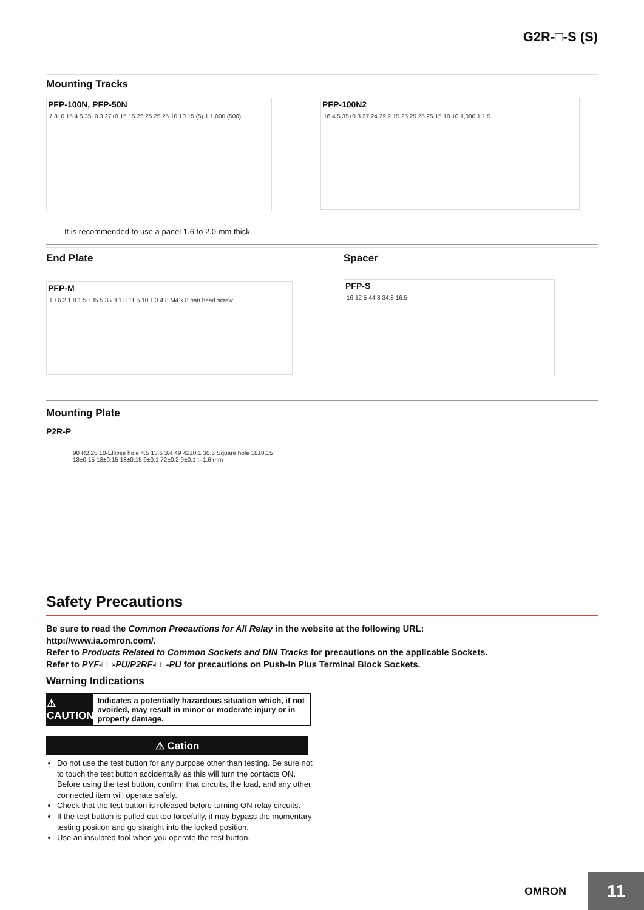G2R-□-S (S)
Mounting Tracks
PFP-100N, PFP-50N
7.3±0.15 4.5 35±0.3 27±0.15 15 25 25 25 25 10 10 15 (5) 1 1,000 (500)
PFP-100N2
16 4.5 35±0.3 27 24 29.2 15 25 25 25 25 15 10 10 1,000 1 1.5
It is recommended to use a panel 1.6 to 2.0 mm thick.
End Plate
PFP-M
10 6.2 1.8 1 50 35.5 35.3 1.8 11.5 10 1.3 4.8 M4 x 8 pan head screw
Spacer
PFP-S
16 12 5 44.3 34.8 16.5
Mounting Plate
P2R-P
90 R2.25 10-Ellipse hole 4.5 13.6 3.4 49 42±0.1 30.5 Square hole 18±0.15 18±0.15 18±0.15 18±0.15 9±0.1 72±0.2 9±0.1 t=1.6 mm
Safety Precautions
Be sure to read the Common Precautions for All Relay in the website at the following URL:
http://www.ia.omron.com/.
Refer to Products Related to Common Sockets and DIN Tracks for precautions on the applicable Sockets.
Refer to PYF-□□-PU/P2RF-□□-PU for precautions on Push-In Plus Terminal Block Sockets.
Warning Indications
⚠ CAUTION
Indicates a potentially hazardous situation which, if not avoided, may result in minor or moderate injury or in property damage.
⚠ Cation
Do not use the test button for any purpose other than testing. Be sure not to touch the test button accidentally as this will turn the contacts ON. Before using the test button, confirm that circuits, the load, and any other connected item will operate safely.
Check that the test button is released before turning ON relay circuits.
If the test button is pulled out too forcefully, it may bypass the momentary testing position and go straight into the locked position.
Use an insulated tool when you operate the test button.
OMRON
11